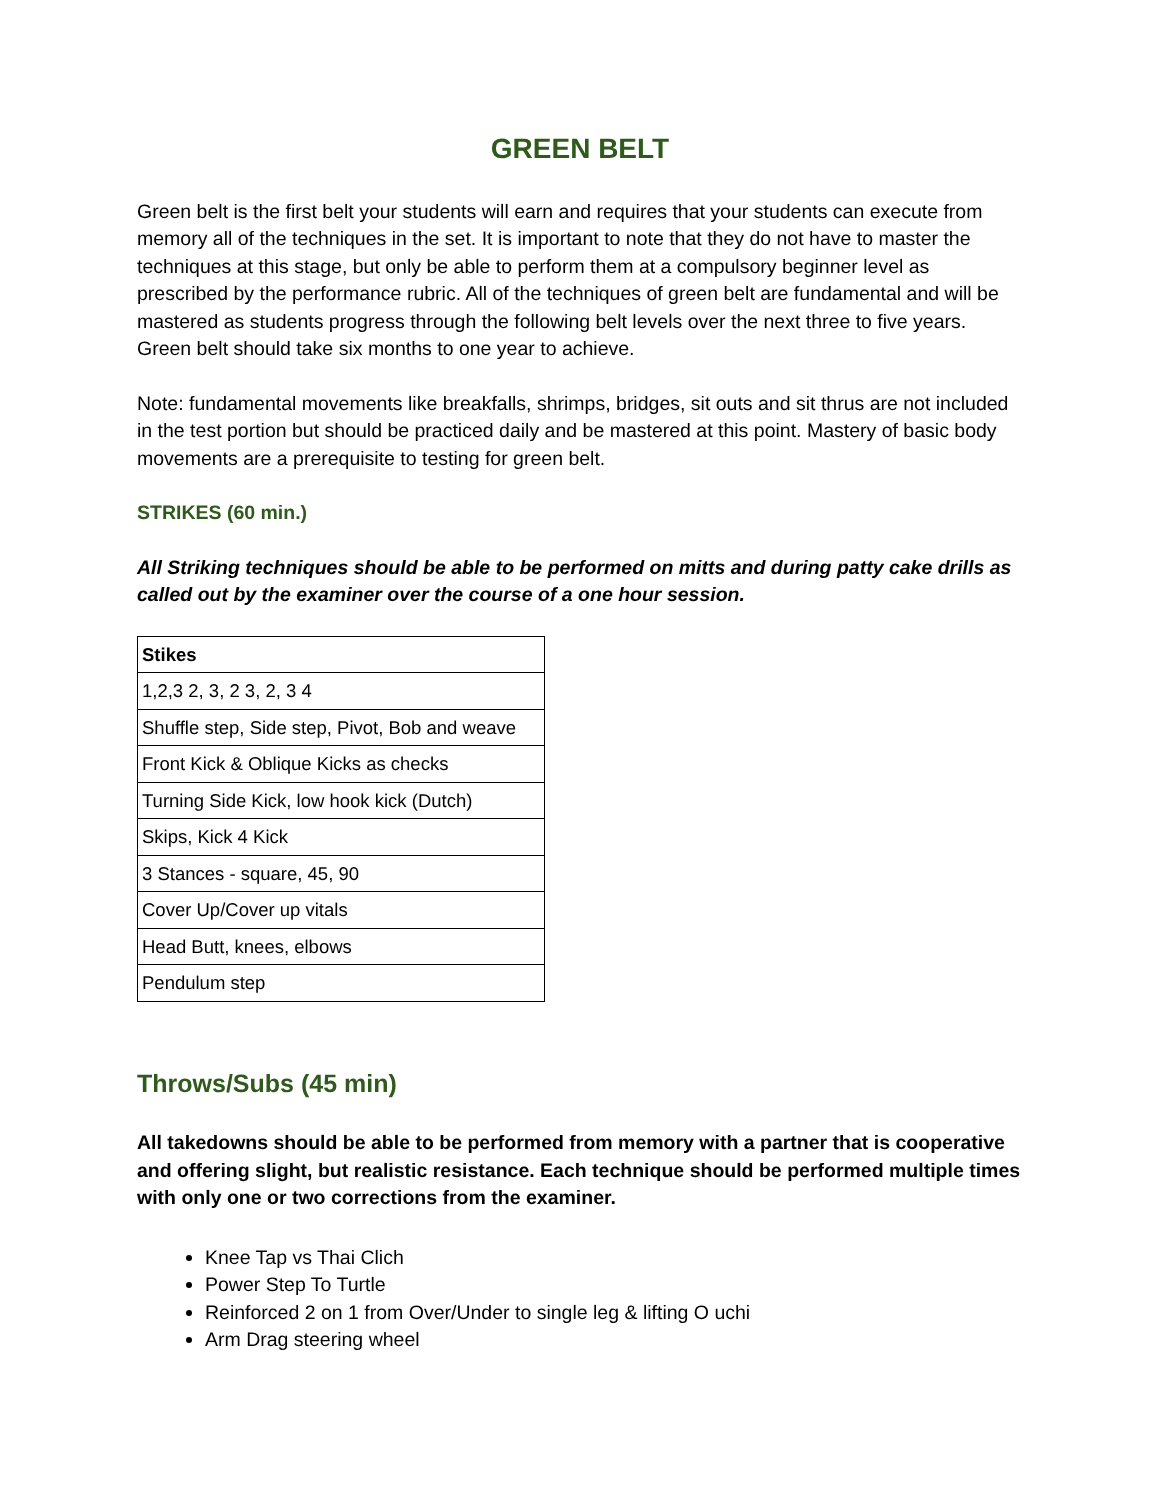GREEN BELT
Green belt is the first belt your students will earn and requires that your students can execute from memory all of the techniques in the set. It is important to note that they do not have to master the techniques at this stage, but only be able to perform them at a compulsory beginner level as prescribed by the performance rubric. All of the techniques of green belt are fundamental and will be mastered as students progress through the following belt levels over the next three to five years. Green belt should take six months to one year to achieve.
Note: fundamental movements like breakfalls, shrimps, bridges, sit outs and sit thrus are not included in the test portion but should be practiced daily and be mastered at this point. Mastery of basic body movements are a prerequisite to testing for green belt.
STRIKES (60 min.)
All Striking techniques should be able to be performed on mitts and during patty cake drills as called out by the examiner over the course of a one hour session.
| Stikes |
| --- |
| 1,2,3 2, 3, 2 3, 2, 3 4 |
| Shuffle step, Side step, Pivot, Bob and weave |
| Front Kick & Oblique Kicks as checks |
| Turning Side Kick, low hook kick (Dutch) |
| Skips, Kick 4 Kick |
| 3 Stances - square, 45, 90 |
| Cover Up/Cover up vitals |
| Head Butt, knees, elbows |
| Pendulum step |
Throws/Subs (45 min)
All takedowns should be able to be performed from memory with a partner that is cooperative and offering slight, but realistic resistance. Each technique should be performed multiple times with only one or two corrections from the examiner.
Knee Tap vs Thai Clich
Power Step To Turtle
Reinforced 2 on 1 from Over/Under to single leg & lifting O uchi
Arm Drag steering wheel